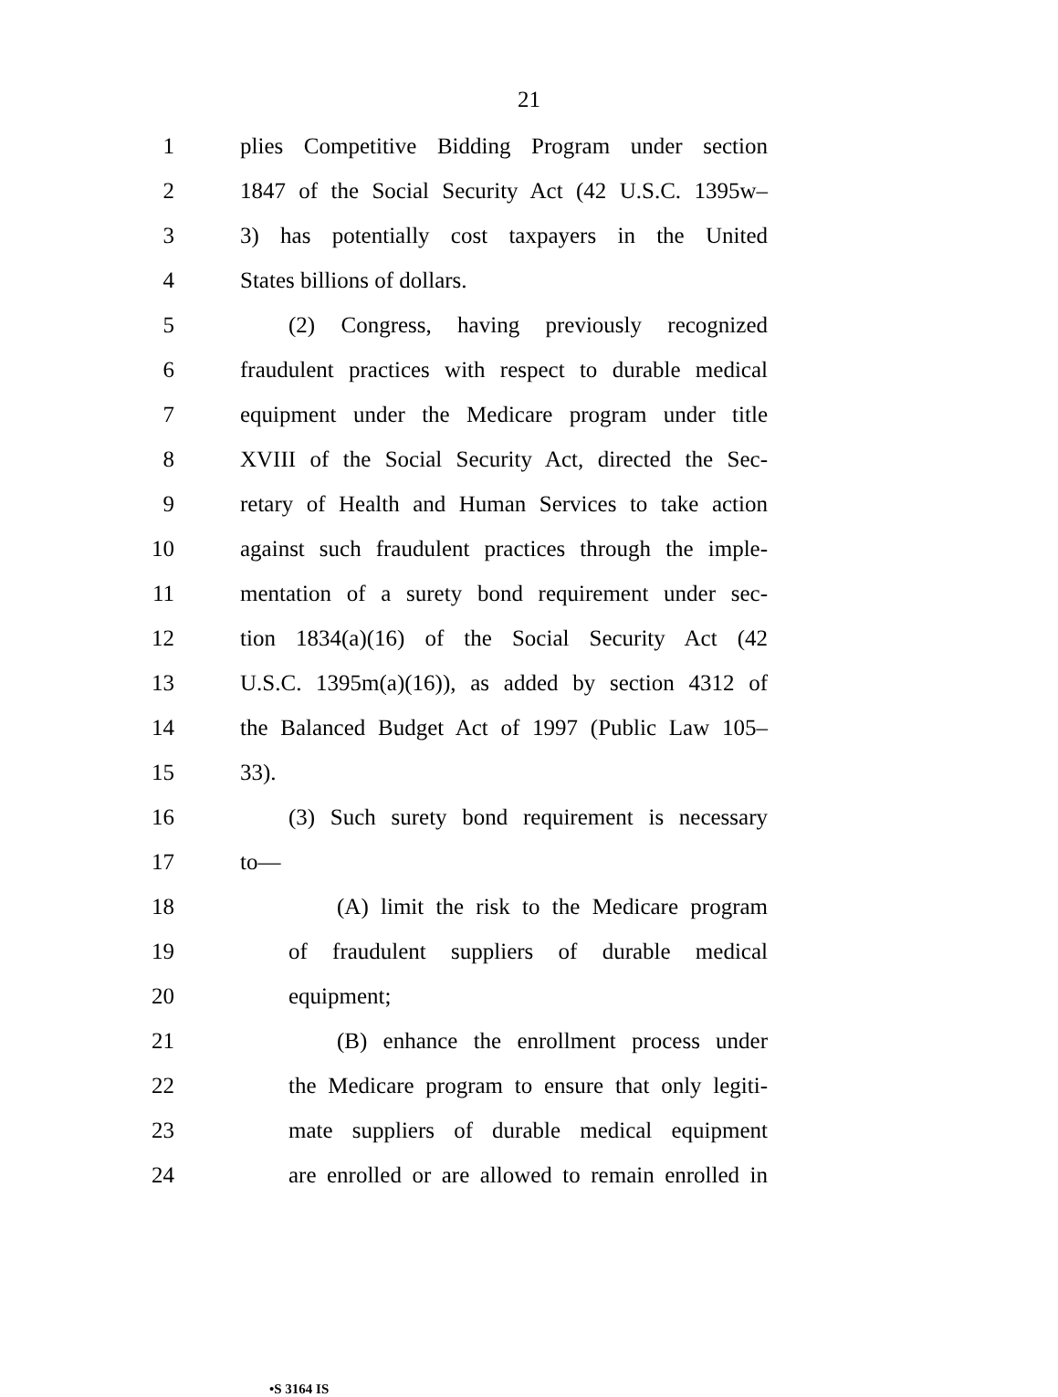21
1 plies Competitive Bidding Program under section
2 1847 of the Social Security Act (42 U.S.C. 1395w–
3 3) has potentially cost taxpayers in the United
4 States billions of dollars.
5 (2) Congress, having previously recognized
6 fraudulent practices with respect to durable medical
7 equipment under the Medicare program under title
8 XVIII of the Social Security Act, directed the Sec-
9 retary of Health and Human Services to take action
10 against such fraudulent practices through the imple-
11 mentation of a surety bond requirement under sec-
12 tion 1834(a)(16) of the Social Security Act (42
13 U.S.C. 1395m(a)(16)), as added by section 4312 of
14 the Balanced Budget Act of 1997 (Public Law 105–
15 33).
16 (3) Such surety bond requirement is necessary
17 to—
18 (A) limit the risk to the Medicare program
19 of fraudulent suppliers of durable medical
20 equipment;
21 (B) enhance the enrollment process under
22 the Medicare program to ensure that only legiti-
23 mate suppliers of durable medical equipment
24 are enrolled or are allowed to remain enrolled in
•S 3164 IS